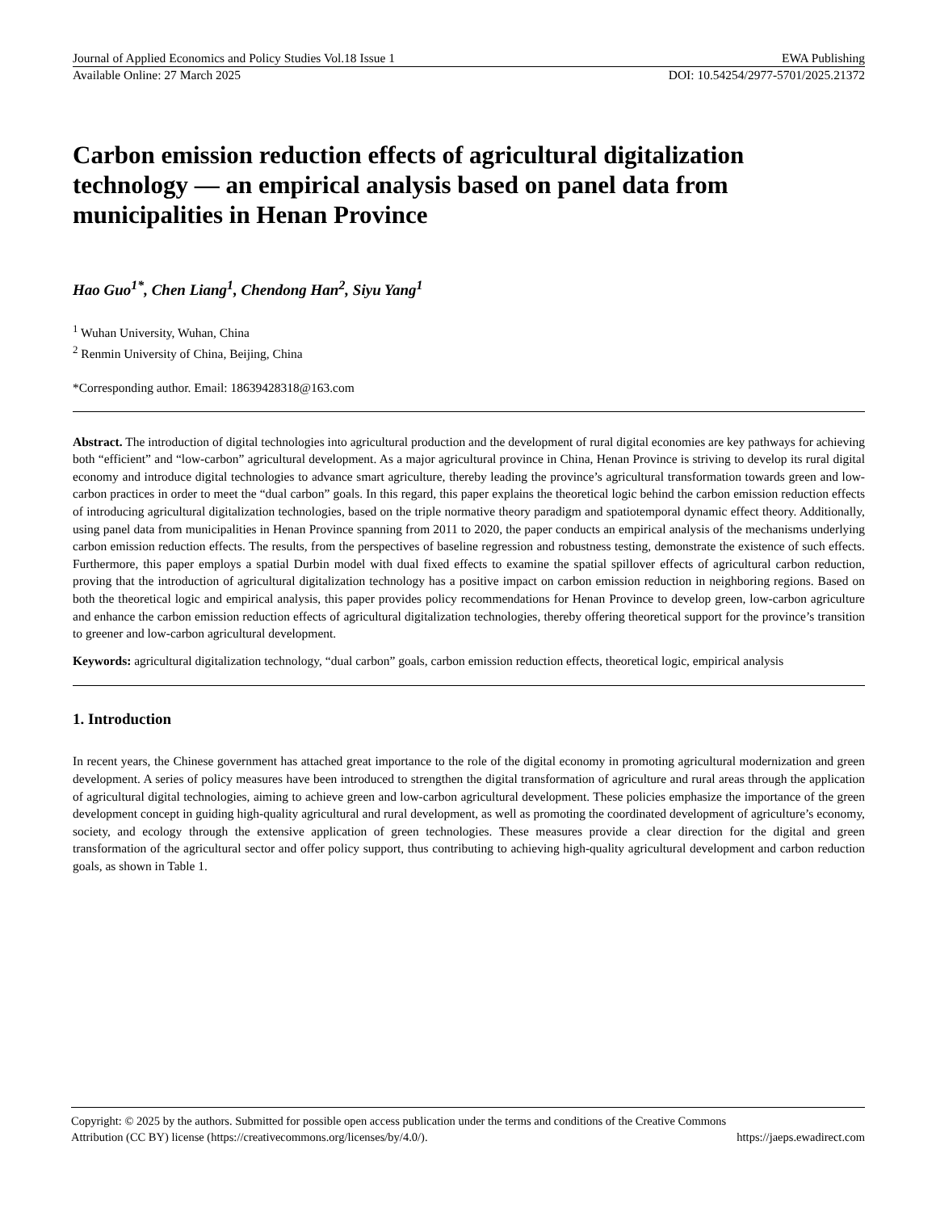Journal of Applied Economics and Policy Studies Vol.18 Issue 1 EWA Publishing
Available Online: 27 March 2025 DOI: 10.54254/2977-5701/2025.21372
Carbon emission reduction effects of agricultural digitalization technology — an empirical analysis based on panel data from municipalities in Henan Province
Hao Guo<sup>1*</sup>, Chen Liang<sup>1</sup>, Chendong Han<sup>2</sup>, Siyu Yang<sup>1</sup>
<sup>1</sup> Wuhan University, Wuhan, China
<sup>2</sup> Renmin University of China, Beijing, China
*Corresponding author. Email: 18639428318@163.com
Abstract. The introduction of digital technologies into agricultural production and the development of rural digital economies are key pathways for achieving both “efficient” and “low-carbon” agricultural development. As a major agricultural province in China, Henan Province is striving to develop its rural digital economy and introduce digital technologies to advance smart agriculture, thereby leading the province’s agricultural transformation towards green and low-carbon practices in order to meet the “dual carbon” goals. In this regard, this paper explains the theoretical logic behind the carbon emission reduction effects of introducing agricultural digitalization technologies, based on the triple normative theory paradigm and spatiotemporal dynamic effect theory. Additionally, using panel data from municipalities in Henan Province spanning from 2011 to 2020, the paper conducts an empirical analysis of the mechanisms underlying carbon emission reduction effects. The results, from the perspectives of baseline regression and robustness testing, demonstrate the existence of such effects. Furthermore, this paper employs a spatial Durbin model with dual fixed effects to examine the spatial spillover effects of agricultural carbon reduction, proving that the introduction of agricultural digitalization technology has a positive impact on carbon emission reduction in neighboring regions. Based on both the theoretical logic and empirical analysis, this paper provides policy recommendations for Henan Province to develop green, low-carbon agriculture and enhance the carbon emission reduction effects of agricultural digitalization technologies, thereby offering theoretical support for the province’s transition to greener and low-carbon agricultural development.
Keywords: agricultural digitalization technology, “dual carbon” goals, carbon emission reduction effects, theoretical logic, empirical analysis
1. Introduction
In recent years, the Chinese government has attached great importance to the role of the digital economy in promoting agricultural modernization and green development. A series of policy measures have been introduced to strengthen the digital transformation of agriculture and rural areas through the application of agricultural digital technologies, aiming to achieve green and low-carbon agricultural development. These policies emphasize the importance of the green development concept in guiding high-quality agricultural and rural development, as well as promoting the coordinated development of agriculture’s economy, society, and ecology through the extensive application of green technologies. These measures provide a clear direction for the digital and green transformation of the agricultural sector and offer policy support, thus contributing to achieving high-quality agricultural development and carbon reduction goals, as shown in Table 1.
Copyright: © 2025 by the authors. Submitted for possible open access publication under the terms and conditions of the Creative Commons
Attribution (CC BY) license (https://creativecommons.org/licenses/by/4.0/). https://jaeps.ewadirect.com